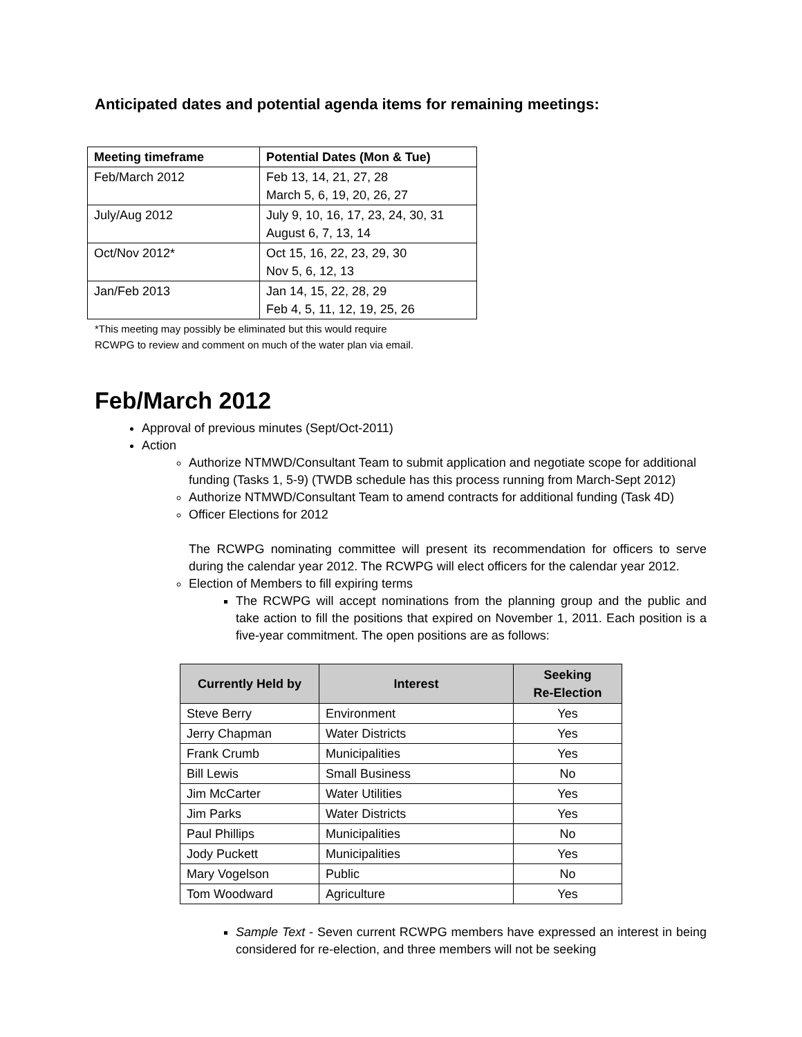Anticipated dates and potential agenda items for remaining meetings:
| Meeting timeframe | Potential Dates (Mon & Tue) |
| --- | --- |
| Feb/March 2012 | Feb 13, 14, 21, 27, 28 March 5, 6, 19, 20, 26, 27 |
| July/Aug 2012 | July 9, 10, 16, 17, 23, 24, 30, 31 August 6, 7, 13, 14 |
| Oct/Nov 2012* | Oct 15, 16, 22, 23, 29, 30 Nov 5, 6, 12, 13 |
| Jan/Feb 2013 | Jan 14, 15, 22, 28, 29 Feb 4, 5, 11, 12, 19, 25, 26 |
*This meeting may possibly be eliminated but this would require
RCWPG to review and comment on much of the water plan via email.
Feb/March 2012
Approval of previous minutes (Sept/Oct-2011)
Action
Authorize NTMWD/Consultant Team to submit application and negotiate scope for additional funding (Tasks 1, 5-9) (TWDB schedule has this process running from March-Sept 2012)
Authorize NTMWD/Consultant Team to amend contracts for additional funding (Task 4D)
Officer Elections for 2012
The RCWPG nominating committee will present its recommendation for officers to serve during the calendar year 2012. The RCWPG will elect officers for the calendar year 2012.
Election of Members to fill expiring terms
The RCWPG will accept nominations from the planning group and the public and take action to fill the positions that expired on November 1, 2011. Each position is a five-year commitment. The open positions are as follows:
| Currently Held by | Interest | Seeking Re-Election |
| --- | --- | --- |
| Steve Berry | Environment | Yes |
| Jerry Chapman | Water Districts | Yes |
| Frank Crumb | Municipalities | Yes |
| Bill Lewis | Small Business | No |
| Jim McCarter | Water Utilities | Yes |
| Jim Parks | Water Districts | Yes |
| Paul Phillips | Municipalities | No |
| Jody Puckett | Municipalities | Yes |
| Mary Vogelson | Public | No |
| Tom Woodward | Agriculture | Yes |
Sample Text - Seven current RCWPG members have expressed an interest in being considered for re-election, and three members will not be seeking